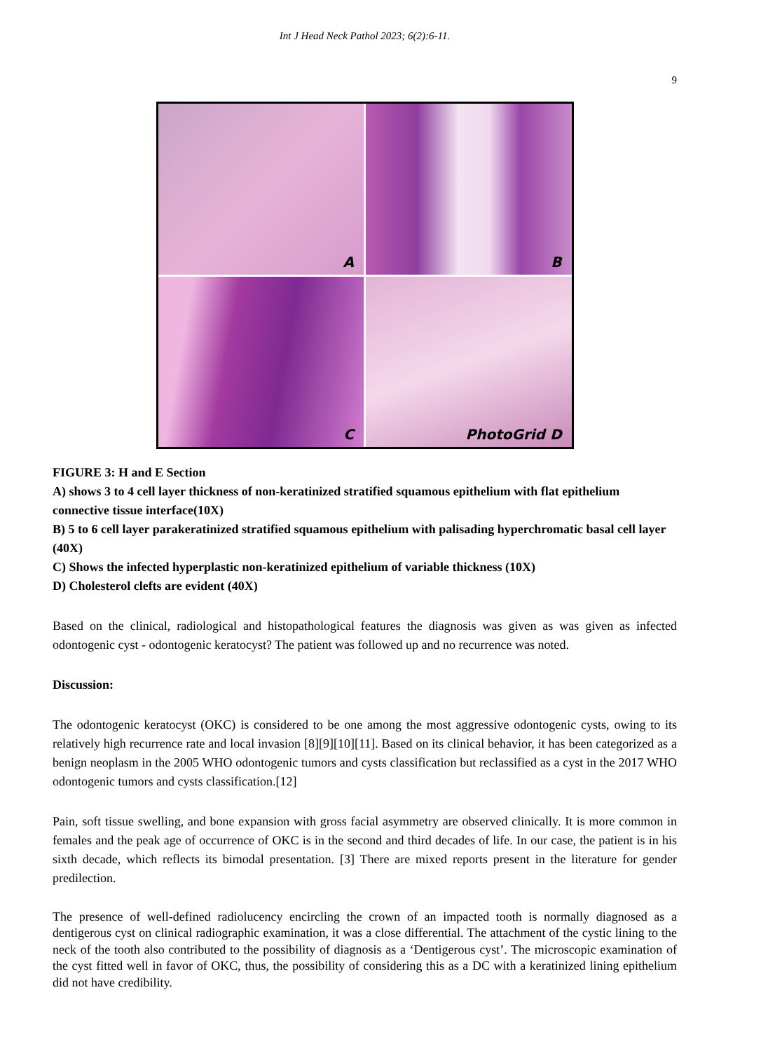Int J Head Neck Pathol 2023; 6(2):6-11.
9
A
B
C
PhotoGrid D
FIGURE 3: H and E Section
A) shows 3 to 4 cell layer thickness of non-keratinized stratified squamous epithelium with flat epithelium connective tissue interface(10X)
B) 5 to 6 cell layer parakeratinized stratified squamous epithelium with palisading hyperchromatic basal cell layer (40X)
C) Shows the infected hyperplastic non-keratinized epithelium of variable thickness (10X)
D) Cholesterol clefts are evident (40X)
Based on the clinical, radiological and histopathological features the diagnosis was given as was given as infected odontogenic cyst - odontogenic keratocyst? The patient was followed up and no recurrence was noted.
Discussion:
The odontogenic keratocyst (OKC) is considered to be one among the most aggressive odontogenic cysts, owing to its relatively high recurrence rate and local invasion [8][9][10][11]. Based on its clinical behavior, it has been categorized as a benign neoplasm in the 2005 WHO odontogenic tumors and cysts classification but reclassified as a cyst in the 2017 WHO odontogenic tumors and cysts classification.[12]
Pain, soft tissue swelling, and bone expansion with gross facial asymmetry are observed clinically. It is more common in females and the peak age of occurrence of OKC is in the second and third decades of life. In our case, the patient is in his sixth decade, which reflects its bimodal presentation. [3] There are mixed reports present in the literature for gender predilection.
The presence of well-defined radiolucency encircling the crown of an impacted tooth is normally diagnosed as a dentigerous cyst on clinical radiographic examination, it was a close differential. The attachment of the cystic lining to the neck of the tooth also contributed to the possibility of diagnosis as a ‘Dentigerous cyst’. The microscopic examination of the cyst fitted well in favor of OKC, thus, the possibility of considering this as a DC with a keratinized lining epithelium did not have credibility.